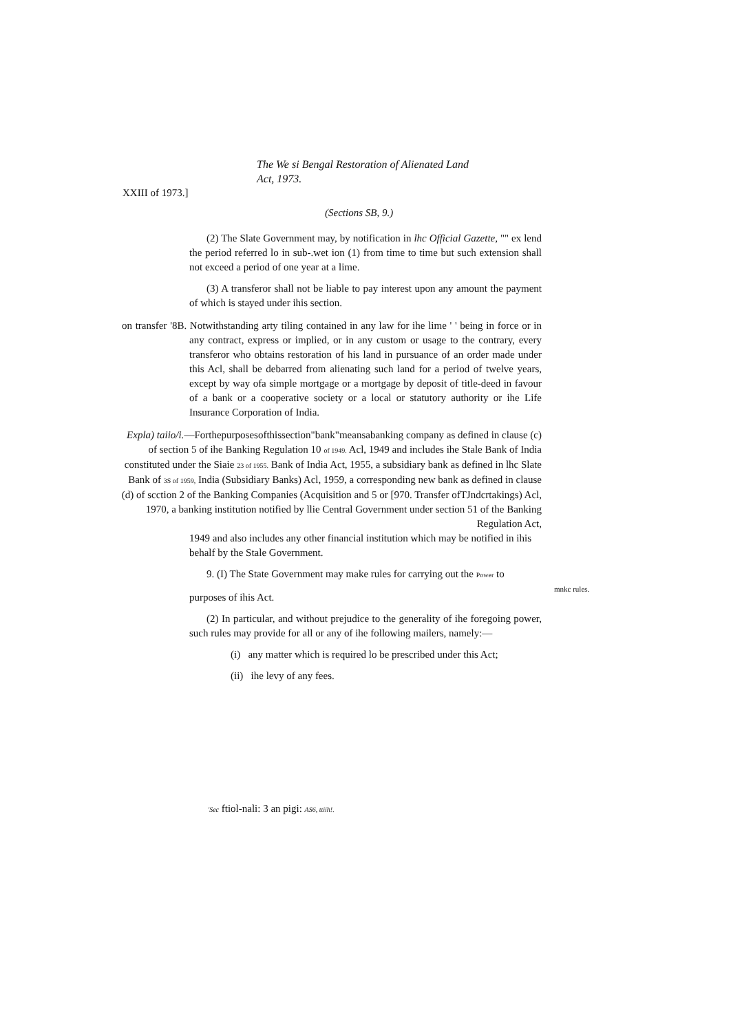The We si Bengal Restoration of Alienated Land
Act, 1973.
XXIII of 1973.]
(Sections SB, 9.)
(2) The Slate Government may, by notification in lhc Official Gazette, "" ex lend the period referred lo in sub-.wet ion (1) from time to time but such extension shall not exceed a period of one year at a lime.
(3) A transferor shall not be liable to pay interest upon any amount the payment of which is stayed under ihis section.
on transfer '8B. Notwithstanding arty tiling contained in any law for ihe lime ' ' being in force or in any contract, express or implied, or in any custom or usage to the contrary, every transferor who obtains restoration of his land in pursuance of an order made under this Acl, shall be debarred from alienating such land for a period of twelve years, except by way ofa simple mortgage or a mortgage by deposit of title-deed in favour of a bank or a cooperative society or a local or statutory authority or ihe Life Insurance Corporation of India.
Expla) taiio/i.—Forthepurposesofthissection"bank"meansabanking company as defined in clause (c) of section 5 of ihe Banking Regulation 10 of 1949. Acl, 1949 and includes ihe Stale Bank of India constituted under the Siaie 23 of 1955. Bank of India Act, 1955, a subsidiary bank as defined in lhc Slate Bank of 3S of 1959, India (Subsidiary Banks) Acl, 1959, a corresponding new bank as defined in clause (d) of scction 2 of the Banking Companies (Acquisition and 5 or [970. Transfer ofTJndcrtakings) Acl, 1970, a banking institution notified by llie Central Government under section 51 of the Banking Regulation Act,
1949 and also includes any other financial institution which may be notified in ihis behalf by the Stale Government.
9. (I) The State Government may make rules for carrying out the Power to
purposes of ihis Act.
mnkc rules.
(2) In particular, and without prejudice to the generality of ihe foregoing power, such rules may provide for all or any of ihe following mailers, namely:—
(i) any matter which is required lo be prescribed under this Act;
(ii) ihe levy of any fees.
'Sec ftiol-nali: 3 an pigi: AS6, ttiih!.